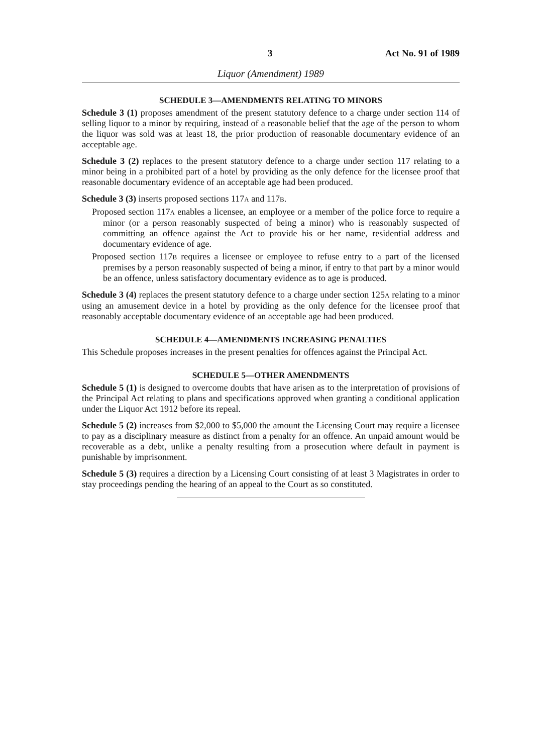3 Act No. 91 of 1989
Liquor (Amendment) 1989
SCHEDULE 3—AMENDMENTS RELATING TO MINORS
Schedule 3 (1) proposes amendment of the present statutory defence to a charge under section 114 of selling liquor to a minor by requiring, instead of a reasonable belief that the age of the person to whom the liquor was sold was at least 18, the prior production of reasonable documentary evidence of an acceptable age.
Schedule 3 (2) replaces to the present statutory defence to a charge under section 117 relating to a minor being in a prohibited part of a hotel by providing as the only defence for the licensee proof that reasonable documentary evidence of an acceptable age had been produced.
Schedule 3 (3) inserts proposed sections 117A and 117B.
Proposed section 117A enables a licensee, an employee or a member of the police force to require a minor (or a person reasonably suspected of being a minor) who is reasonably suspected of committing an offence against the Act to provide his or her name, residential address and documentary evidence of age.
Proposed section 117B requires a licensee or employee to refuse entry to a part of the licensed premises by a person reasonably suspected of being a minor, if entry to that part by a minor would be an offence, unless satisfactory documentary evidence as to age is produced.
Schedule 3 (4) replaces the present statutory defence to a charge under section 125A relating to a minor using an amusement device in a hotel by providing as the only defence for the licensee proof that reasonably acceptable documentary evidence of an acceptable age had been produced.
SCHEDULE 4—AMENDMENTS INCREASING PENALTIES
This Schedule proposes increases in the present penalties for offences against the Principal Act.
SCHEDULE 5—OTHER AMENDMENTS
Schedule 5 (1) is designed to overcome doubts that have arisen as to the interpretation of provisions of the Principal Act relating to plans and specifications approved when granting a conditional application under the Liquor Act 1912 before its repeal.
Schedule 5 (2) increases from $2,000 to $5,000 the amount the Licensing Court may require a licensee to pay as a disciplinary measure as distinct from a penalty for an offence. An unpaid amount would be recoverable as a debt, unlike a penalty resulting from a prosecution where default in payment is punishable by imprisonment.
Schedule 5 (3) requires a direction by a Licensing Court consisting of at least 3 Magistrates in order to stay proceedings pending the hearing of an appeal to the Court as so constituted.